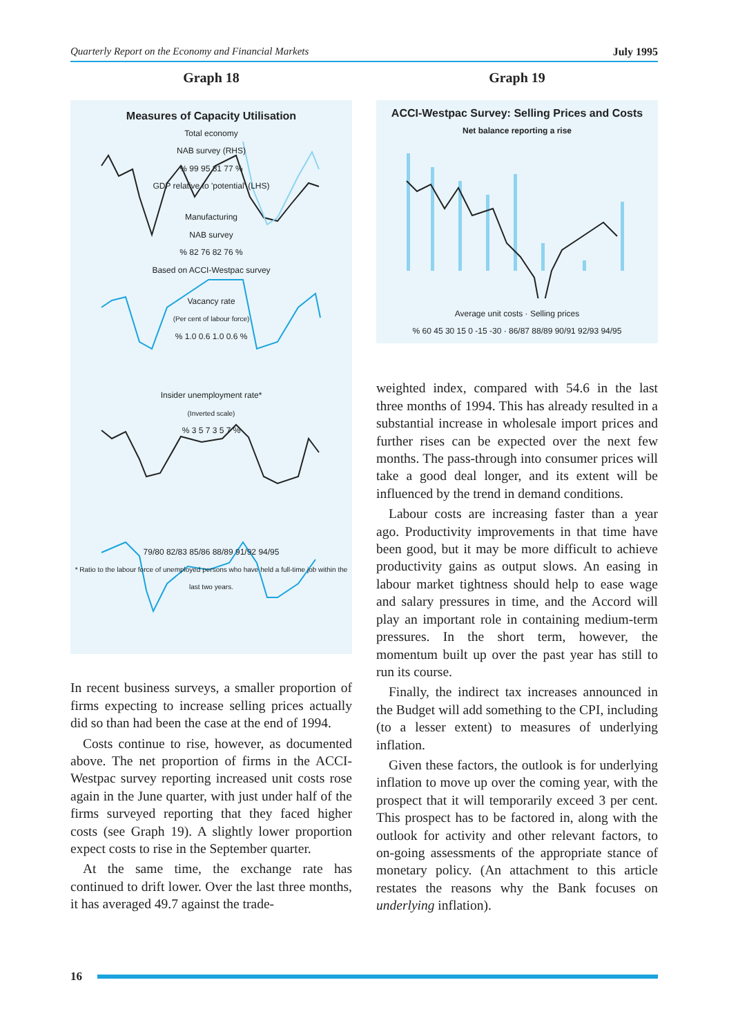Quarterly Report on the Economy and Financial Markets July 1995
Graph 18
Measures of Capacity Utilisation
Total economy
NAB survey (RHS)
% 99 95 81 77 %
GDP relative to 'potential' (LHS)
Manufacturing
NAB survey
% 82 76 82 76 %
Based on ACCI-Westpac survey
Vacancy rate
(Per cent of labour force)
% 1.0 0.6 1.0 0.6 %
Insider unemployment rate*
(Inverted scale)
% 3 5 7 3 5 7 %
79/80 82/83 85/86 88/89 91/92 94/95
* Ratio to the labour force of unemployed persons who have held a full-time job within the last two years.
In recent business surveys, a smaller proportion of firms expecting to increase selling prices actually did so than had been the case at the end of 1994.
Costs continue to rise, however, as documented above. The net proportion of firms in the ACCI-Westpac survey reporting increased unit costs rose again in the June quarter, with just under half of the firms surveyed reporting that they faced higher costs (see Graph 19). A slightly lower proportion expect costs to rise in the September quarter.
At the same time, the exchange rate has continued to drift lower. Over the last three months, it has averaged 49.7 against the trade-
Graph 19
ACCI-Westpac Survey: Selling Prices and Costs
Net balance reporting a rise
Average unit costs · Selling prices
% 60 45 30 15 0 -15 -30 · 86/87 88/89 90/91 92/93 94/95
weighted index, compared with 54.6 in the last three months of 1994. This has already resulted in a substantial increase in wholesale import prices and further rises can be expected over the next few months. The pass-through into consumer prices will take a good deal longer, and its extent will be influenced by the trend in demand conditions.
Labour costs are increasing faster than a year ago. Productivity improvements in that time have been good, but it may be more difficult to achieve productivity gains as output slows. An easing in labour market tightness should help to ease wage and salary pressures in time, and the Accord will play an important role in containing medium-term pressures. In the short term, however, the momentum built up over the past year has still to run its course.
Finally, the indirect tax increases announced in the Budget will add something to the CPI, including (to a lesser extent) to measures of underlying inflation.
Given these factors, the outlook is for underlying inflation to move up over the coming year, with the prospect that it will temporarily exceed 3 per cent. This prospect has to be factored in, along with the outlook for activity and other relevant factors, to on-going assessments of the appropriate stance of monetary policy. (An attachment to this article restates the reasons why the Bank focuses on underlying inflation).
16